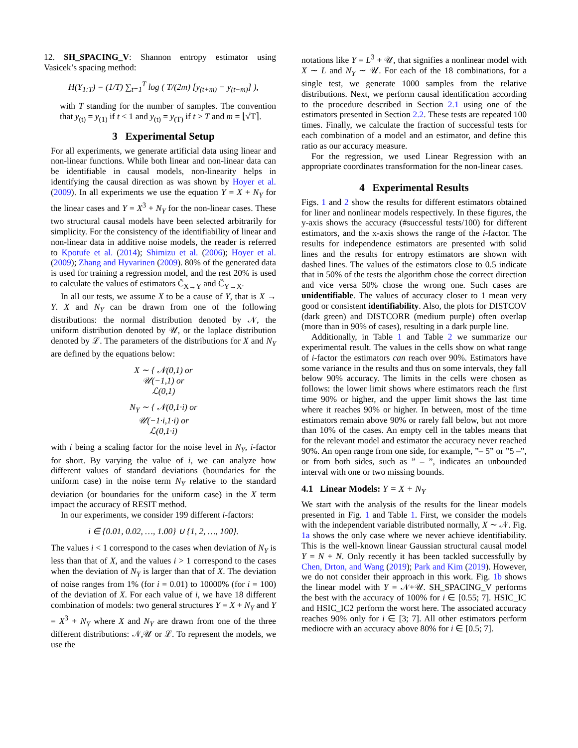12. SH_SPACING_V: Shannon entropy estimator using Vasicek’s spacing method:
H(Y<sub>1:T</sub>) = (1/T) ∑<sub>t=1</sub><sup>T</sup> log ( T/(2m) [y<sub>(t+m)</sub> − y<sub>(t−m)</sub>] ),
with T standing for the number of samples. The convention that y<sub>(t)</sub> = y<sub>(1)</sub> if t < 1 and y<sub>(t)</sub> = y<sub>(T)</sub> if t > T and m = ⌊√T⌉.
3 Experimental Setup
For all experiments, we generate artificial data using linear and non-linear functions. While both linear and non-linear data can be identifiable in causal models, non-linearity helps in identifying the causal direction as was shown by Hoyer et al. (2009). In all experiments we use the equation Y = X + N<sub>Y</sub> for the linear cases and Y = X<sup>3</sup> + N<sub>Y</sub> for the non-linear cases. These two structural causal models have been selected arbitrarily for simplicity. For the consistency of the identifiability of linear and non-linear data in additive noise models, the reader is referred to Kpotufe et al. (2014); Shimizu et al. (2006); Hoyer et al. (2009); Zhang and Hyvarinen (2009). 80% of the generated data is used for training a regression model, and the rest 20% is used to calculate the values of estimators Ĉ<sub>X→Y</sub> and Ĉ<sub>Y→X</sub>.
In all our tests, we assume X to be a cause of Y, that is X → Y. X and N<sub>Y</sub> can be drawn from one of the following distributions: the normal distribution denoted by 𝒩, the uniform distribution denoted by 𝒰, or the laplace distribution denoted by ℒ. The parameters of the distributions for X and N<sub>Y</sub> are defined by the equations below:
X ∼ { 𝒩(0,1) or
𝒰(−1,1) or
ℒ(0,1)
N<sub>Y</sub> ∼ { 𝒩(0,1·i) or
𝒰(−1·i,1·i) or
ℒ(0,1·i)
with i being a scaling factor for the noise level in N<sub>Y</sub>, i-factor for short. By varying the value of i, we can analyze how different values of standard deviations (boundaries for the uniform case) in the noise term N<sub>Y</sub> relative to the standard deviation (or boundaries for the uniform case) in the X term impact the accuracy of RESIT method.
In our experiments, we consider 199 different i-factors:
i ∈ {0.01, 0.02, …, 1.00} ∪ {1, 2, …, 100}.
The values i < 1 correspond to the cases when deviation of N<sub>Y</sub> is less than that of X, and the values i > 1 correspond to the cases when the deviation of N<sub>Y</sub> is larger than that of X. The deviation of noise ranges from 1% (for i = 0.01) to 10000% (for i = 100) of the deviation of X. For each value of i, we have 18 different combination of models: two general structures Y = X + N<sub>Y</sub> and Y = X<sup>3</sup> + N<sub>Y</sub> where X and N<sub>Y</sub> are drawn from one of the three different distributions: 𝒩,𝒰 or ℒ. To represent the models, we use the
notations like Y = L<sup>3</sup> + 𝒰, that signifies a nonlinear model with X ∼ L and N<sub>Y</sub> ∼ 𝒰. For each of the 18 combinations, for a single test, we generate 1000 samples from the relative distributions. Next, we perform causal identification according to the procedure described in Section 2.1 using one of the estimators presented in Section 2.2. These tests are repeated 100 times. Finally, we calculate the fraction of successful tests for each combination of a model and an estimator, and define this ratio as our accuracy measure.
For the regression, we used Linear Regression with an appropriate coordinates transformation for the non-linear cases.
4 Experimental Results
Figs. 1 and 2 show the results for different estimators obtained for liner and nonlinear models respectively. In these figures, the y-axis shows the accuracy (#successful tests/100) for different estimators, and the x-axis shows the range of the i-factor. The results for independence estimators are presented with solid lines and the results for entropy estimators are shown with dashed lines. The values of the estimators close to 0.5 indicate that in 50% of the tests the algorithm chose the correct direction and vice versa 50% chose the wrong one. Such cases are unidentifiable. The values of accuracy closer to 1 mean very good or consistent identifiability. Also, the plots for DISTCOV (dark green) and DISTCORR (medium purple) often overlap (more than in 90% of cases), resulting in a dark purple line.
Additionally, in Table 1 and Table 2 we summarize our experimental result. The values in the cells show on what range of i-factor the estimators can reach over 90%. Estimators have some variance in the results and thus on some intervals, they fall below 90% accuracy. The limits in the cells were chosen as follows: the lower limit shows where estimators reach the first time 90% or higher, and the upper limit shows the last time where it reaches 90% or higher. In between, most of the time estimators remain above 90% or rarely fall below, but not more than 10% of the cases. An empty cell in the tables means that for the relevant model and estimator the accuracy never reached 90%. An open range from one side, for example, ”– 5” or ”5 –”, or from both sides, such as ” – ”, indicates an unbounded interval with one or two missing bounds.
4.1 Linear Models: Y = X + N<sub>Y</sub>
We start with the analysis of the results for the linear models presented in Fig. 1 and Table 1. First, we consider the models with the independent variable distributed normally, X ∼ 𝒩. Fig. 1a shows the only case where we never achieve identifiability. This is the well-known linear Gaussian structural causal model Y = N + N. Only recently it has been tackled successfully by Chen, Drton, and Wang (2019); Park and Kim (2019). However, we do not consider their approach in this work. Fig. 1b shows the linear model with Y = 𝒩+𝒰. SH_SPACING_V performs the best with the accuracy of 100% for i ∈ [0.55; 7]. HSIC_IC and HSIC_IC2 perform the worst here. The associated accuracy reaches 90% only for i ∈ [3; 7]. All other estimators perform mediocre with an accuracy above 80% for i ∈ [0.5; 7].